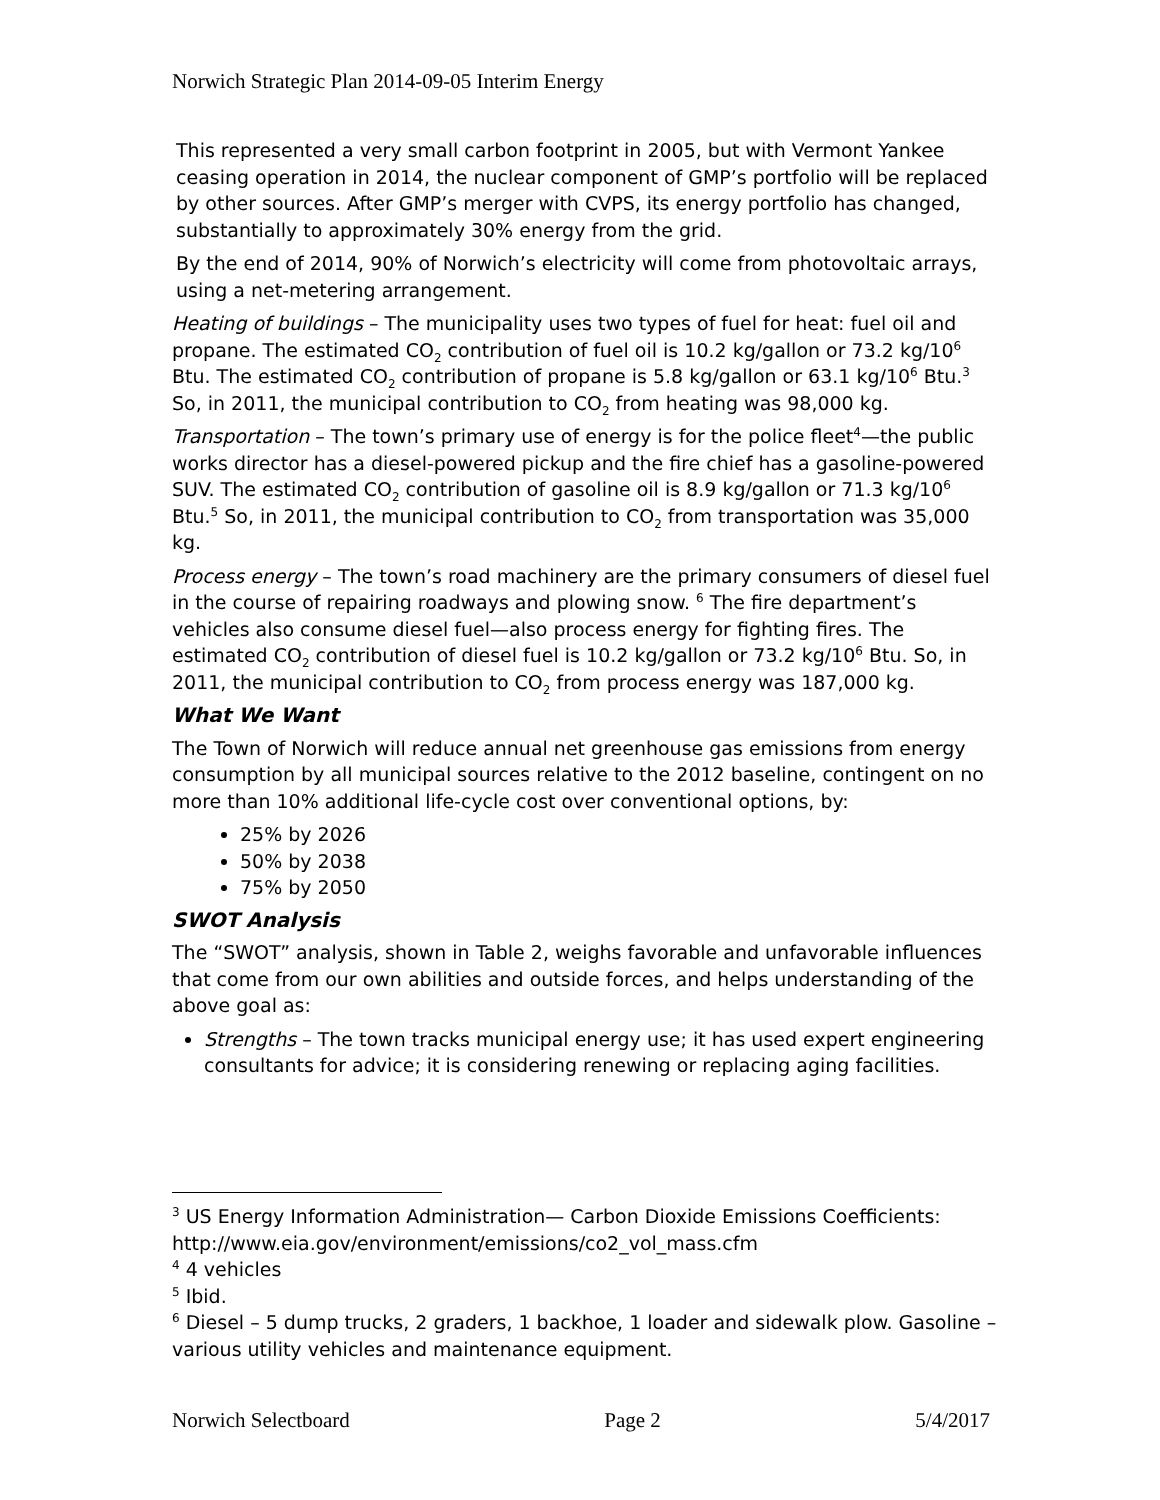Norwich Strategic Plan 2014-09-05 Interim Energy
This represented a very small carbon footprint in 2005, but with Vermont Yankee ceasing operation in 2014, the nuclear component of GMP’s portfolio will be replaced by other sources. After GMP’s merger with CVPS, its energy portfolio has changed, substantially to approximately 30% energy from the grid.
By the end of 2014, 90% of Norwich’s electricity will come from photovoltaic arrays, using a net-metering arrangement.
Heating of buildings – The municipality uses two types of fuel for heat: fuel oil and propane. The estimated CO<sub>2</sub> contribution of fuel oil is 10.2 kg/gallon or 73.2 kg/10<sup>6</sup> Btu. The estimated CO<sub>2</sub> contribution of propane is 5.8 kg/gallon or 63.1 kg/10<sup>6</sup> Btu.<sup>3</sup> So, in 2011, the municipal contribution to CO<sub>2</sub> from heating was 98,000 kg.
Transportation – The town’s primary use of energy is for the police fleet<sup>4</sup>—the public works director has a diesel-powered pickup and the fire chief has a gasoline-powered SUV. The estimated CO<sub>2</sub> contribution of gasoline oil is 8.9 kg/gallon or 71.3 kg/10<sup>6</sup> Btu.<sup>5</sup> So, in 2011, the municipal contribution to CO<sub>2</sub> from transportation was 35,000 kg.
Process energy – The town’s road machinery are the primary consumers of diesel fuel in the course of repairing roadways and plowing snow. <sup>6</sup> The fire department’s vehicles also consume diesel fuel—also process energy for fighting fires. The estimated CO<sub>2</sub> contribution of diesel fuel is 10.2 kg/gallon or 73.2 kg/10<sup>6</sup> Btu. So, in 2011, the municipal contribution to CO<sub>2</sub> from process energy was 187,000 kg.
What We Want
The Town of Norwich will reduce annual net greenhouse gas emissions from energy consumption by all municipal sources relative to the 2012 baseline, contingent on no more than 10% additional life-cycle cost over conventional options, by:
25% by 2026
50% by 2038
75% by 2050
SWOT Analysis
The “SWOT” analysis, shown in Table 2, weighs favorable and unfavorable influences that come from our own abilities and outside forces, and helps understanding of the above goal as:
Strengths – The town tracks municipal energy use; it has used expert engineering consultants for advice; it is considering renewing or replacing aging facilities.
<sup>3</sup> US Energy Information Administration— Carbon Dioxide Emissions Coefficients: http://www.eia.gov/environment/emissions/co2_vol_mass.cfm
<sup>4</sup> 4 vehicles
<sup>5</sup> Ibid.
<sup>6</sup> Diesel – 5 dump trucks, 2 graders, 1 backhoe, 1 loader and sidewalk plow. Gasoline – various utility vehicles and maintenance equipment.
Norwich Selectboard Page 2 5/4/2017